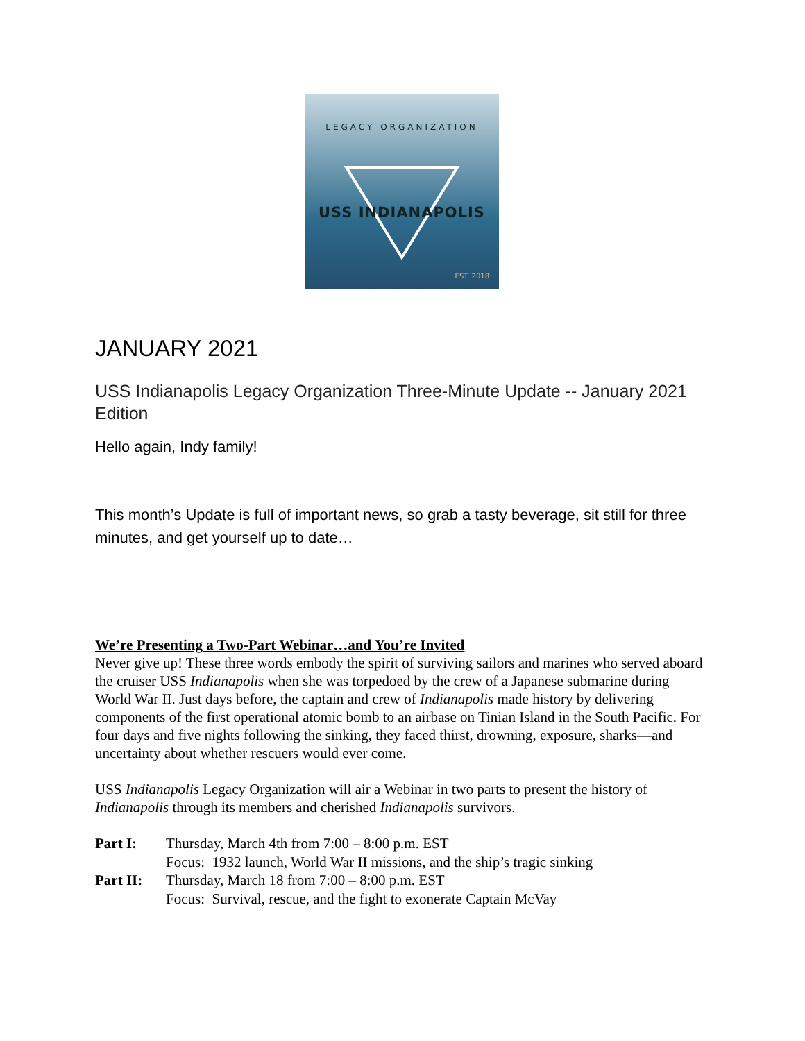LEGACY ORGANIZATION
USS INDIANAPOLIS
EST. 2018
JANUARY 2021
USS Indianapolis Legacy Organization Three-Minute Update -- January 2021 Edition
Hello again, Indy family!
This month’s Update is full of important news, so grab a tasty beverage, sit still for three minutes, and get yourself up to date…
We’re Presenting a Two-Part Webinar…and You’re Invited
Never give up! These three words embody the spirit of surviving sailors and marines who served aboard the cruiser USS Indianapolis when she was torpedoed by the crew of a Japanese submarine during World War II. Just days before, the captain and crew of Indianapolis made history by delivering components of the first operational atomic bomb to an airbase on Tinian Island in the South Pacific. For four days and five nights following the sinking, they faced thirst, drowning, exposure, sharks—and uncertainty about whether rescuers would ever come.
USS Indianapolis Legacy Organization will air a Webinar in two parts to present the history of Indianapolis through its members and cherished Indianapolis survivors.
Part I: Thursday, March 4th from 7:00 – 8:00 p.m. EST
Focus: 1932 launch, World War II missions, and the ship’s tragic sinking
Part II: Thursday, March 18 from 7:00 – 8:00 p.m. EST
Focus: Survival, rescue, and the fight to exonerate Captain McVay